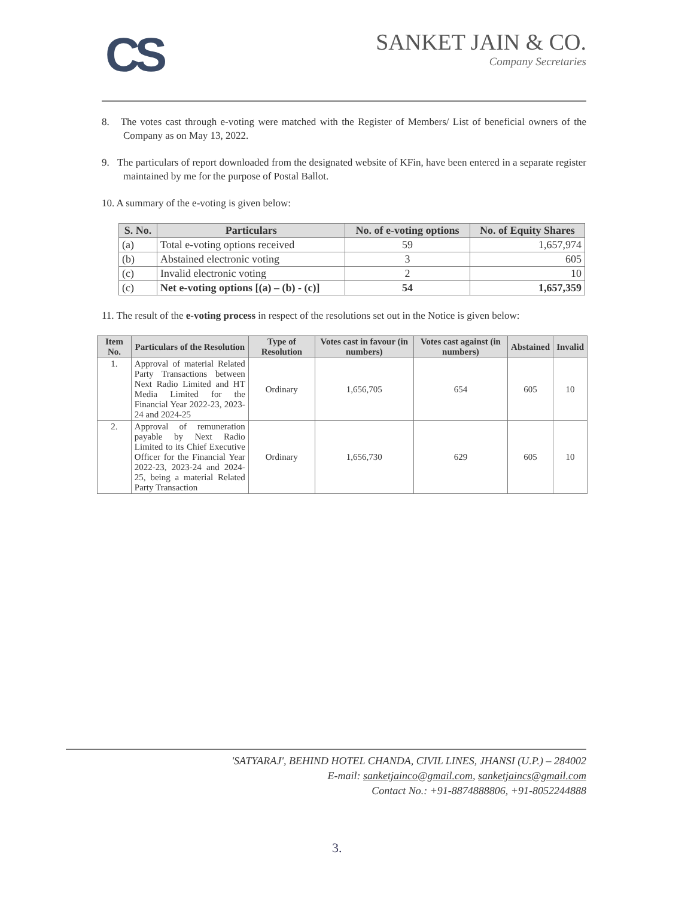CS
SANKET JAIN & CO.
Company Secretaries
8. The votes cast through e-voting were matched with the Register of Members/ List of beneficial owners of the Company as on May 13, 2022.
9. The particulars of report downloaded from the designated website of KFin, have been entered in a separate register maintained by me for the purpose of Postal Ballot.
10. A summary of the e-voting is given below:
| S. No. | Particulars | No. of e-voting options | No. of Equity Shares |
| --- | --- | --- | --- |
| (a) | Total e-voting options received | 59 | 1,657,974 |
| (b) | Abstained electronic voting | 3 | 605 |
| (c) | Invalid electronic voting | 2 | 10 |
| (c) | Net e-voting options [(a) – (b) - (c)] | 54 | 1,657,359 |
11. The result of the e-voting process in respect of the resolutions set out in the Notice is given below:
| Item No. | Particulars of the Resolution | Type of Resolution | Votes cast in favour (in numbers) | Votes cast against (in numbers) | Abstained | Invalid |
| --- | --- | --- | --- | --- | --- | --- |
| 1. | Approval of material Related Party Transactions between Next Radio Limited and HT Media Limited for the Financial Year 2022-23, 2023-24 and 2024-25 | Ordinary | 1,656,705 | 654 | 605 | 10 |
| 2. | Approval of remuneration payable by Next Radio Limited to its Chief Executive Officer for the Financial Year 2022-23, 2023-24 and 2024-25, being a material Related Party Transaction | Ordinary | 1,656,730 | 629 | 605 | 10 |
'SATYARAJ', BEHIND HOTEL CHANDA, CIVIL LINES, JHANSI (U.P.) – 284002
E-mail: sanketjainco@gmail.com, sanketjaincs@gmail.com
Contact No.: +91-8874888806, +91-8052244888
3.